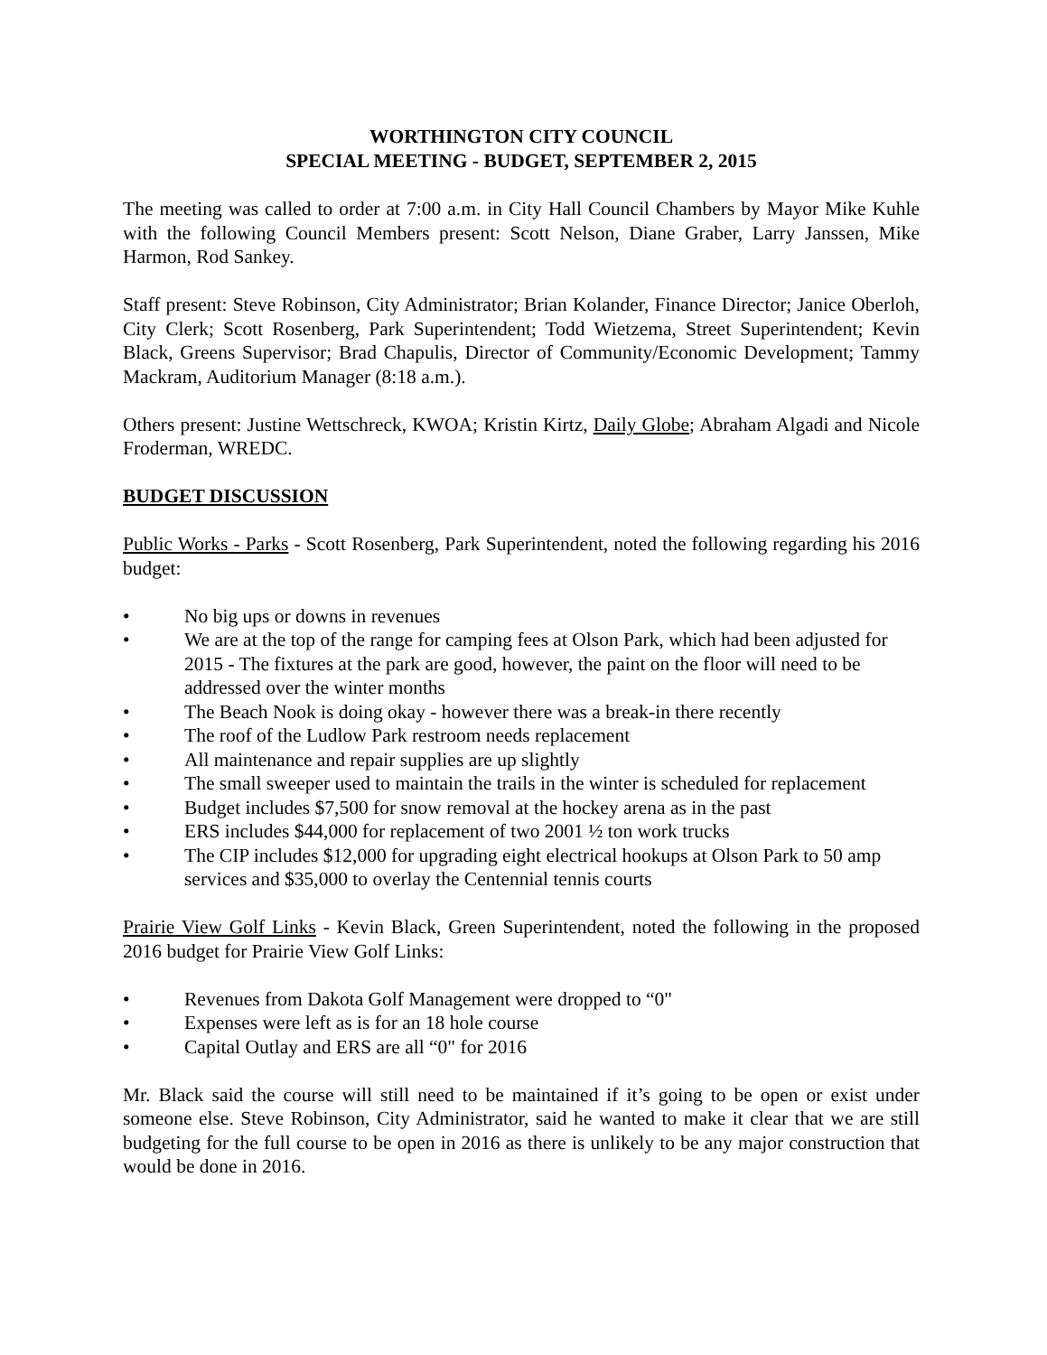WORTHINGTON CITY COUNCIL
SPECIAL MEETING - BUDGET, SEPTEMBER 2, 2015
The meeting was called to order at 7:00 a.m. in City Hall Council Chambers by Mayor Mike Kuhle with the following Council Members present: Scott Nelson, Diane Graber, Larry Janssen, Mike Harmon, Rod Sankey.
Staff present: Steve Robinson, City Administrator; Brian Kolander, Finance Director; Janice Oberloh, City Clerk; Scott Rosenberg, Park Superintendent; Todd Wietzema, Street Superintendent; Kevin Black, Greens Supervisor; Brad Chapulis, Director of Community/Economic Development; Tammy Mackram, Auditorium Manager (8:18 a.m.).
Others present: Justine Wettschreck, KWOA; Kristin Kirtz, Daily Globe; Abraham Algadi and Nicole Froderman, WREDC.
BUDGET DISCUSSION
Public Works - Parks - Scott Rosenberg, Park Superintendent, noted the following regarding his 2016 budget:
• No big ups or downs in revenues
• We are at the top of the range for camping fees at Olson Park, which had been adjusted for 2015 - The fixtures at the park are good, however, the paint on the floor will need to be addressed over the winter months
• The Beach Nook is doing okay - however there was a break-in there recently
• The roof of the Ludlow Park restroom needs replacement
• All maintenance and repair supplies are up slightly
• The small sweeper used to maintain the trails in the winter is scheduled for replacement
• Budget includes $7,500 for snow removal at the hockey arena as in the past
• ERS includes $44,000 for replacement of two 2001 ½ ton work trucks
• The CIP includes $12,000 for upgrading eight electrical hookups at Olson Park to 50 amp services and $35,000 to overlay the Centennial tennis courts
Prairie View Golf Links - Kevin Black, Green Superintendent, noted the following in the proposed 2016 budget for Prairie View Golf Links:
• Revenues from Dakota Golf Management were dropped to “0"
• Expenses were left as is for an 18 hole course
• Capital Outlay and ERS are all “0" for 2016
Mr. Black said the course will still need to be maintained if it’s going to be open or exist under someone else. Steve Robinson, City Administrator, said he wanted to make it clear that we are still budgeting for the full course to be open in 2016 as there is unlikely to be any major construction that would be done in 2016.